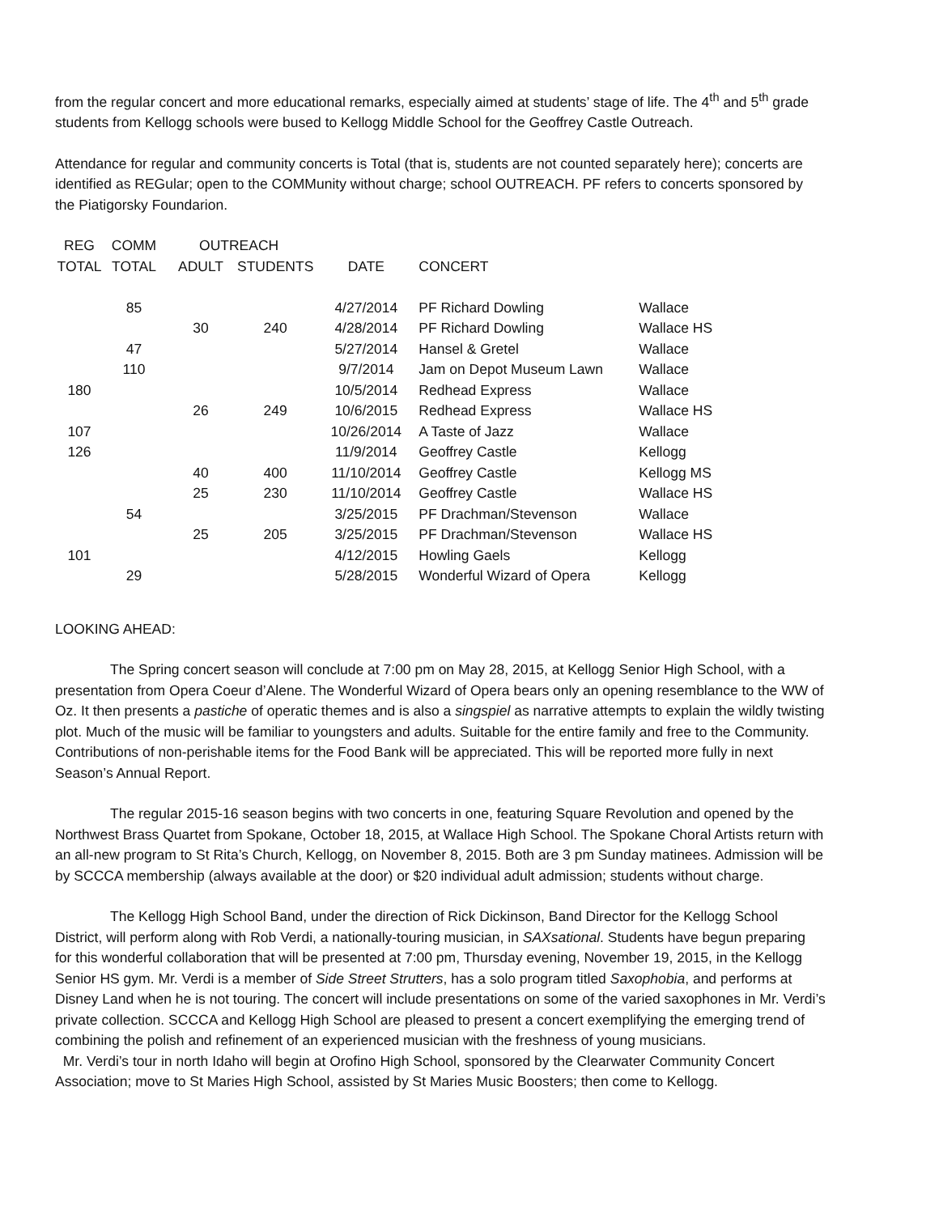from the regular concert and more educational remarks, especially aimed at students’ stage of life. The 4<sup>th</sup> and 5<sup>th</sup> grade students from Kellogg schools were bused to Kellogg Middle School for the Geoffrey Castle Outreach.
Attendance for regular and community concerts is Total (that is, students are not counted separately here); concerts are identified as REGular; open to the COMMunity without charge; school OUTREACH. PF refers to concerts sponsored by the Piatigorsky Foundarion.
| REG | COMM | OUTREACH | | | | |
| --- | --- | --- | --- | --- | --- | --- |
| TOTAL | TOTAL | ADULT | STUDENTS | DATE | CONCERT | |
| | 85 | | | 4/27/2014 | PF Richard Dowling | Wallace |
| | | 30 | 240 | 4/28/2014 | PF Richard Dowling | Wallace HS |
| | 47 | | | 5/27/2014 | Hansel & Gretel | Wallace |
| | 110 | | | 9/7/2014 | Jam on Depot Museum Lawn | Wallace |
| 180 | | | | 10/5/2014 | Redhead Express | Wallace |
| | | 26 | 249 | 10/6/2015 | Redhead Express | Wallace HS |
| 107 | | | | 10/26/2014 | A Taste of Jazz | Wallace |
| 126 | | | | 11/9/2014 | Geoffrey Castle | Kellogg |
| | | 40 | 400 | 11/10/2014 | Geoffrey Castle | Kellogg MS |
| | | 25 | 230 | 11/10/2014 | Geoffrey Castle | Wallace HS |
| | 54 | | | 3/25/2015 | PF Drachman/Stevenson | Wallace |
| | | 25 | 205 | 3/25/2015 | PF Drachman/Stevenson | Wallace HS |
| 101 | | | | 4/12/2015 | Howling Gaels | Kellogg |
| | 29 | | | 5/28/2015 | Wonderful Wizard of Opera | Kellogg |
LOOKING AHEAD:
The Spring concert season will conclude at 7:00 pm on May 28, 2015, at Kellogg Senior High School, with a presentation from Opera Coeur d’Alene. The Wonderful Wizard of Opera bears only an opening resemblance to the WW of Oz. It then presents a pastiche of operatic themes and is also a singspiel as narrative attempts to explain the wildly twisting plot. Much of the music will be familiar to youngsters and adults. Suitable for the entire family and free to the Community. Contributions of non-perishable items for the Food Bank will be appreciated. This will be reported more fully in next Season’s Annual Report.
The regular 2015-16 season begins with two concerts in one, featuring Square Revolution and opened by the Northwest Brass Quartet from Spokane, October 18, 2015, at Wallace High School. The Spokane Choral Artists return with an all-new program to St Rita’s Church, Kellogg, on November 8, 2015. Both are 3 pm Sunday matinees. Admission will be by SCCCA membership (always available at the door) or $20 individual adult admission; students without charge.
The Kellogg High School Band, under the direction of Rick Dickinson, Band Director for the Kellogg School District, will perform along with Rob Verdi, a nationally-touring musician, in SAXsational. Students have begun preparing for this wonderful collaboration that will be presented at 7:00 pm, Thursday evening, November 19, 2015, in the Kellogg Senior HS gym. Mr. Verdi is a member of Side Street Strutters, has a solo program titled Saxophobia, and performs at Disney Land when he is not touring. The concert will include presentations on some of the varied saxophones in Mr. Verdi’s private collection. SCCCA and Kellogg High School are pleased to present a concert exemplifying the emerging trend of combining the polish and refinement of an experienced musician with the freshness of young musicians.
Mr. Verdi’s tour in north Idaho will begin at Orofino High School, sponsored by the Clearwater Community Concert Association; move to St Maries High School, assisted by St Maries Music Boosters; then come to Kellogg.